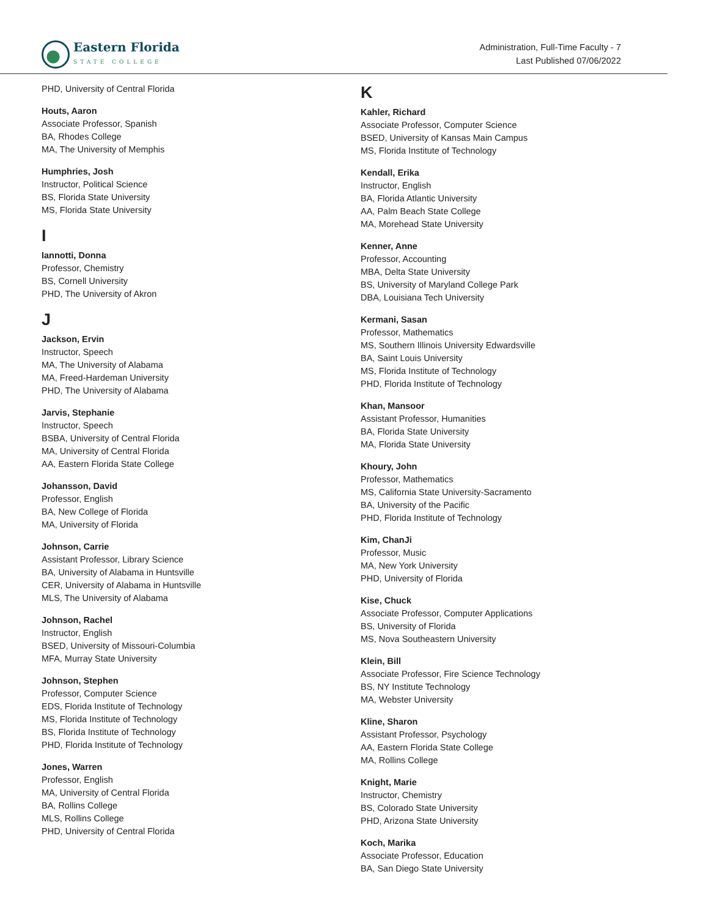Eastern Florida
STATE COLLEGE
Administration, Full-Time Faculty - 7
Last Published 07/06/2022
PHD, University of Central Florida
Houts, Aaron
Associate Professor, Spanish
BA, Rhodes College
MA, The University of Memphis
Humphries, Josh
Instructor, Political Science
BS, Florida State University
MS, Florida State University
I
Iannotti, Donna
Professor, Chemistry
BS, Cornell University
PHD, The University of Akron
J
Jackson, Ervin
Instructor, Speech
MA, The University of Alabama
MA, Freed-Hardeman University
PHD, The University of Alabama
Jarvis, Stephanie
Instructor, Speech
BSBA, University of Central Florida
MA, University of Central Florida
AA, Eastern Florida State College
Johansson, David
Professor, English
BA, New College of Florida
MA, University of Florida
Johnson, Carrie
Assistant Professor, Library Science
BA, University of Alabama in Huntsville
CER, University of Alabama in Huntsville
MLS, The University of Alabama
Johnson, Rachel
Instructor, English
BSED, University of Missouri-Columbia
MFA, Murray State University
Johnson, Stephen
Professor, Computer Science
EDS, Florida Institute of Technology
MS, Florida Institute of Technology
BS, Florida Institute of Technology
PHD, Florida Institute of Technology
Jones, Warren
Professor, English
MA, University of Central Florida
BA, Rollins College
MLS, Rollins College
PHD, University of Central Florida
K
Kahler, Richard
Associate Professor, Computer Science
BSED, University of Kansas Main Campus
MS, Florida Institute of Technology
Kendall, Erika
Instructor, English
BA, Florida Atlantic University
AA, Palm Beach State College
MA, Morehead State University
Kenner, Anne
Professor, Accounting
MBA, Delta State University
BS, University of Maryland College Park
DBA, Louisiana Tech University
Kermani, Sasan
Professor, Mathematics
MS, Southern Illinois University Edwardsville
BA, Saint Louis University
MS, Florida Institute of Technology
PHD, Florida Institute of Technology
Khan, Mansoor
Assistant Professor, Humanities
BA, Florida State University
MA, Florida State University
Khoury, John
Professor, Mathematics
MS, California State University-Sacramento
BA, University of the Pacific
PHD, Florida Institute of Technology
Kim, ChanJi
Professor, Music
MA, New York University
PHD, University of Florida
Kise, Chuck
Associate Professor, Computer Applications
BS, University of Florida
MS, Nova Southeastern University
Klein, Bill
Associate Professor, Fire Science Technology
BS, NY Institute Technology
MA, Webster University
Kline, Sharon
Assistant Professor, Psychology
AA, Eastern Florida State College
MA, Rollins College
Knight, Marie
Instructor, Chemistry
BS, Colorado State University
PHD, Arizona State University
Koch, Marika
Associate Professor, Education
BA, San Diego State University